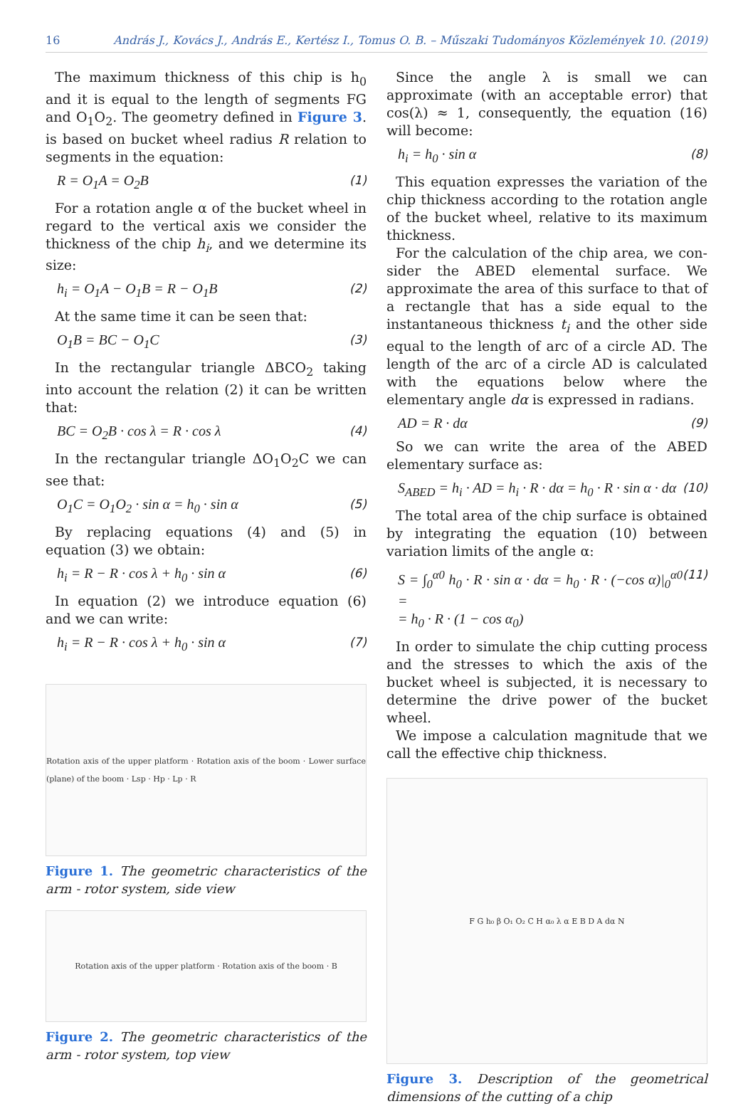16 András J., Kovács J., András E., Kertész I., Tomus O. B. – Műszaki Tudományos Közlemények 10. (2019)
The maximum thickness of this chip is h<sub>0</sub> and it is equal to the length of segments FG and O<sub>1</sub>O<sub>2</sub>. The geometry defined in Figure 3. is based on bucket wheel radius R relation to segments in the equation:
R = O<sub>1</sub>A = O<sub>2</sub>B (1)
For a rotation angle α of the bucket wheel in regard to the vertical axis we consider the thickness of the chip h<sub>i</sub>, and we determine its size:
h<sub>i</sub> = O<sub>1</sub>A − O<sub>1</sub>B = R − O<sub>1</sub>B (2)
At the same time it can be seen that:
O<sub>1</sub>B = BC − O<sub>1</sub>C (3)
In the rectangular triangle ΔBCO<sub>2</sub> taking into account the relation (2) it can be written that:
BC = O<sub>2</sub>B · cos λ = R · cos λ (4)
In the rectangular triangle ΔO<sub>1</sub>O<sub>2</sub>C we can see that:
O<sub>1</sub>C = O<sub>1</sub>O<sub>2</sub> · sin α = h<sub>0</sub> · sin α (5)
By replacing equations (4) and (5) in equation (3) we obtain:
h<sub>i</sub> = R − R · cos λ + h<sub>0</sub> · sin α (6)
In equation (2) we introduce equation (6) and we can write:
h<sub>i</sub> = R − R · cos λ + h<sub>0</sub> · sin α (7)
Rotation axis of the upper platform · Rotation axis of the boom · Lower surface (plane) of the boom · Lsp · Hp · Lp · R
Figure 1. The geometric characteristics of the arm - rotor system, side view
Rotation axis of the upper platform · Rotation axis of the boom · B
Figure 2. The geometric characteristics of the arm - rotor system, top view
Since the angle λ is small we can approximate (with an acceptable error) that cos(λ) ≈ 1, consequently, the equation (16) will become:
h<sub>i</sub> = h<sub>0</sub> · sin α (8)
This equation expresses the variation of the chip thickness according to the rotation angle of the bucket wheel, relative to its maximum thickness.
For the calculation of the chip area, we con-sider the ABED elemental surface. We approximate the area of this surface to that of a rectangle that has a side equal to the instantaneous thickness t<sub>i</sub> and the other side equal to the length of arc of a circle AD. The length of the arc of a circle AD is calculated with the equations below where the elementary angle dα is expressed in radians.
AD = R · dα (9)
So we can write the area of the ABED elementary surface as:
S<sub>ABED</sub> = h<sub>i</sub> · AD = h<sub>i</sub> · R · dα = h<sub>0</sub> · R · sin α · dα (10)
The total area of the chip surface is obtained by integrating the equation (10) between variation limits of the angle α:
S = ∫<sub>0</sub><sup>α0</sup> h<sub>0</sub> · R · sin α · dα = h<sub>0</sub> · R · (−cos α)|<sub>0</sub><sup>α0</sup> =
= h<sub>0</sub> · R · (1 − cos α<sub>0</sub>) (11)
In order to simulate the chip cutting process and the stresses to which the axis of the bucket wheel is subjected, it is necessary to determine the drive power of the bucket wheel.
We impose a calculation magnitude that we call the effective chip thickness.
F G h₀ β O₁ O₂ C H α₀ λ α E B D A dα N
Figure 3. Description of the geometrical dimensions of the cutting of a chip